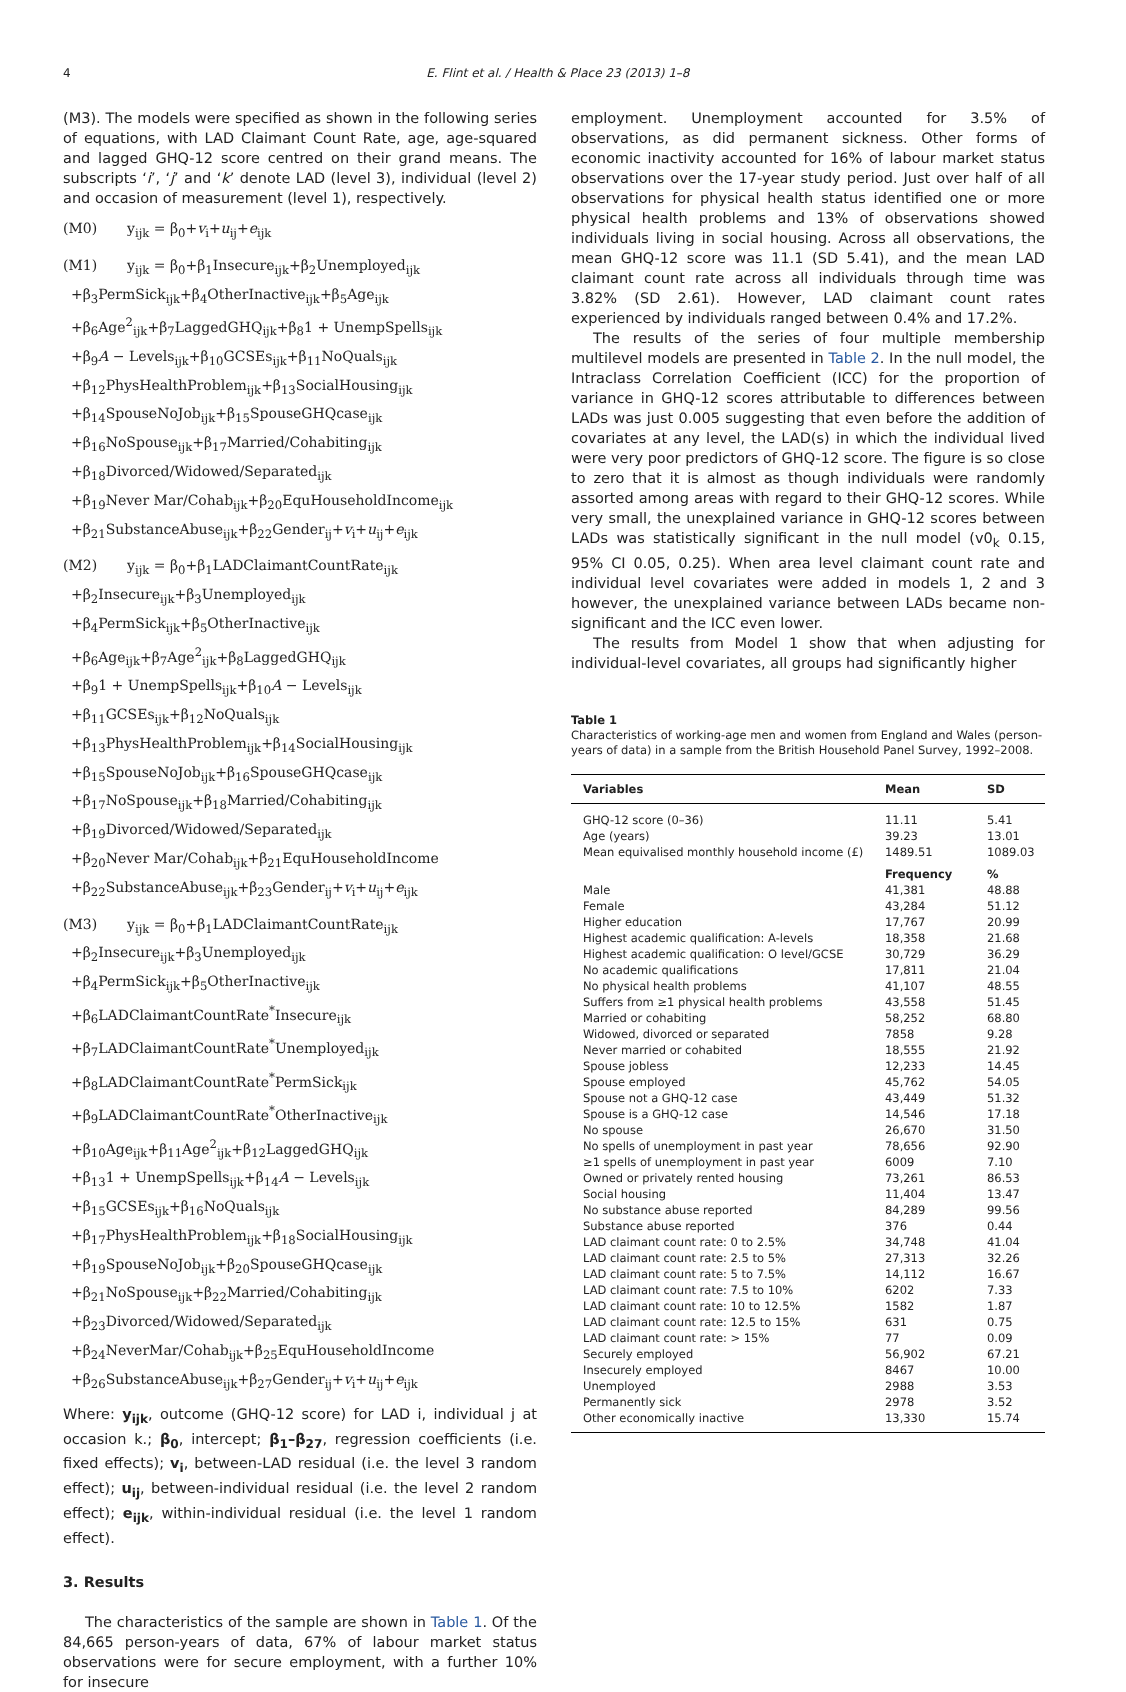4 E. Flint et al. / Health & Place 23 (2013) 1–8
(M3). The models were specified as shown in the following series of equations, with LAD Claimant Count Rate, age, age-squared and lagged GHQ-12 score centred on their grand means. The subscripts ‘i’, ‘j’ and ‘k’ denote LAD (level 3), individual (level 2) and occasion of measurement (level 1), respectively.
(M0) y<sub>ijk</sub> = β<sub>0</sub>+v<sub>i</sub>+u<sub>ij</sub>+e<sub>ijk</sub>
(M1) y<sub>ijk</sub> = β<sub>0</sub>+β<sub>1</sub>Insecure<sub>ijk</sub>+β<sub>2</sub>Unemployed<sub>ijk</sub>
+β<sub>3</sub>PermSick<sub>ijk</sub>+β<sub>4</sub>OtherInactive<sub>ijk</sub>+β<sub>5</sub>Age<sub>ijk</sub>
+β<sub>6</sub>Age<sup>2</sup><sub>ijk</sub>+β<sub>7</sub>LaggedGHQ<sub>ijk</sub>+β<sub>8</sub>1 + UnempSpells<sub>ijk</sub>
+β<sub>9</sub>A − Levels<sub>ijk</sub>+β<sub>10</sub>GCSEs<sub>ijk</sub>+β<sub>11</sub>NoQuals<sub>ijk</sub>
+β<sub>12</sub>PhysHealthProblem<sub>ijk</sub>+β<sub>13</sub>SocialHousing<sub>ijk</sub>
+β<sub>14</sub>SpouseNoJob<sub>ijk</sub>+β<sub>15</sub>SpouseGHQcase<sub>ijk</sub>
+β<sub>16</sub>NoSpouse<sub>ijk</sub>+β<sub>17</sub>Married/Cohabiting<sub>ijk</sub>
+β<sub>18</sub>Divorced/Widowed/Separated<sub>ijk</sub>
+β<sub>19</sub>Never Mar/Cohab<sub>ijk</sub>+β<sub>20</sub>EquHouseholdIncome<sub>ijk</sub>
+β<sub>21</sub>SubstanceAbuse<sub>ijk</sub>+β<sub>22</sub>Gender<sub>ij</sub>+v<sub>i</sub>+u<sub>ij</sub>+e<sub>ijk</sub>
(M2) y<sub>ijk</sub> = β<sub>0</sub>+β<sub>1</sub>LADClaimantCountRate<sub>ijk</sub>
+β<sub>2</sub>Insecure<sub>ijk</sub>+β<sub>3</sub>Unemployed<sub>ijk</sub>
+β<sub>4</sub>PermSick<sub>ijk</sub>+β<sub>5</sub>OtherInactive<sub>ijk</sub>
+β<sub>6</sub>Age<sub>ijk</sub>+β<sub>7</sub>Age<sup>2</sup><sub>ijk</sub>+β<sub>8</sub>LaggedGHQ<sub>ijk</sub>
+β<sub>9</sub>1 + UnempSpells<sub>ijk</sub>+β<sub>10</sub>A − Levels<sub>ijk</sub>
+β<sub>11</sub>GCSEs<sub>ijk</sub>+β<sub>12</sub>NoQuals<sub>ijk</sub>
+β<sub>13</sub>PhysHealthProblem<sub>ijk</sub>+β<sub>14</sub>SocialHousing<sub>ijk</sub>
+β<sub>15</sub>SpouseNoJob<sub>ijk</sub>+β<sub>16</sub>SpouseGHQcase<sub>ijk</sub>
+β<sub>17</sub>NoSpouse<sub>ijk</sub>+β<sub>18</sub>Married/Cohabiting<sub>ijk</sub>
+β<sub>19</sub>Divorced/Widowed/Separated<sub>ijk</sub>
+β<sub>20</sub>Never Mar/Cohab<sub>ijk</sub>+β<sub>21</sub>EquHouseholdIncome
+β<sub>22</sub>SubstanceAbuse<sub>ijk</sub>+β<sub>23</sub>Gender<sub>ij</sub>+v<sub>i</sub>+u<sub>ij</sub>+e<sub>ijk</sub>
(M3) y<sub>ijk</sub> = β<sub>0</sub>+β<sub>1</sub>LADClaimantCountRate<sub>ijk</sub>
+β<sub>2</sub>Insecure<sub>ijk</sub>+β<sub>3</sub>Unemployed<sub>ijk</sub>
+β<sub>4</sub>PermSick<sub>ijk</sub>+β<sub>5</sub>OtherInactive<sub>ijk</sub>
+β<sub>6</sub>LADClaimantCountRate<sup>*</sup>Insecure<sub>ijk</sub>
+β<sub>7</sub>LADClaimantCountRate<sup>*</sup>Unemployed<sub>ijk</sub>
+β<sub>8</sub>LADClaimantCountRate<sup>*</sup>PermSick<sub>ijk</sub>
+β<sub>9</sub>LADClaimantCountRate<sup>*</sup>OtherInactive<sub>ijk</sub>
+β<sub>10</sub>Age<sub>ijk</sub>+β<sub>11</sub>Age<sup>2</sup><sub>ijk</sub>+β<sub>12</sub>LaggedGHQ<sub>ijk</sub>
+β<sub>13</sub>1 + UnempSpells<sub>ijk</sub>+β<sub>14</sub>A − Levels<sub>ijk</sub>
+β<sub>15</sub>GCSEs<sub>ijk</sub>+β<sub>16</sub>NoQuals<sub>ijk</sub>
+β<sub>17</sub>PhysHealthProblem<sub>ijk</sub>+β<sub>18</sub>SocialHousing<sub>ijk</sub>
+β<sub>19</sub>SpouseNoJob<sub>ijk</sub>+β<sub>20</sub>SpouseGHQcase<sub>ijk</sub>
+β<sub>21</sub>NoSpouse<sub>ijk</sub>+β<sub>22</sub>Married/Cohabiting<sub>ijk</sub>
+β<sub>23</sub>Divorced/Widowed/Separated<sub>ijk</sub>
+β<sub>24</sub>NeverMar/Cohab<sub>ijk</sub>+β<sub>25</sub>EquHouseholdIncome
+β<sub>26</sub>SubstanceAbuse<sub>ijk</sub>+β<sub>27</sub>Gender<sub>ij</sub>+v<sub>i</sub>+u<sub>ij</sub>+e<sub>ijk</sub>
Where: y<sub>ijk</sub>, outcome (GHQ-12 score) for LAD i, individual j at occasion k.; β<sub>0</sub>, intercept; β<sub>1</sub>–β<sub>27</sub>, regression coefficients (i.e. fixed effects); v<sub>i</sub>, between-LAD residual (i.e. the level 3 random effect); u<sub>ij</sub>, between-individual residual (i.e. the level 2 random effect); e<sub>ijk</sub>, within-individual residual (i.e. the level 1 random effect).
3. Results
The characteristics of the sample are shown in Table 1. Of the 84,665 person-years of data, 67% of labour market status observations were for secure employment, with a further 10% for insecure
employment. Unemployment accounted for 3.5% of observations, as did permanent sickness. Other forms of economic inactivity accounted for 16% of labour market status observations over the 17-year study period. Just over half of all observations for physical health status identified one or more physical health problems and 13% of observations showed individuals living in social housing. Across all observations, the mean GHQ-12 score was 11.1 (SD 5.41), and the mean LAD claimant count rate across all individuals through time was 3.82% (SD 2.61). However, LAD claimant count rates experienced by individuals ranged between 0.4% and 17.2%.
The results of the series of four multiple membership multilevel models are presented in Table 2. In the null model, the Intraclass Correlation Coefficient (ICC) for the proportion of variance in GHQ-12 scores attributable to differences between LADs was just 0.005 suggesting that even before the addition of covariates at any level, the LAD(s) in which the individual lived were very poor predictors of GHQ-12 score. The figure is so close to zero that it is almost as though individuals were randomly assorted among areas with regard to their GHQ-12 scores. While very small, the unexplained variance in GHQ-12 scores between LADs was statistically significant in the null model (v0<sub>k</sub> 0.15, 95% CI 0.05, 0.25). When area level claimant count rate and individual level covariates were added in models 1, 2 and 3 however, the unexplained variance between LADs became non-significant and the ICC even lower.
The results from Model 1 show that when adjusting for individual-level covariates, all groups had significantly higher
Table 1
Characteristics of working-age men and women from England and Wales (person-years of data) in a sample from the British Household Panel Survey, 1992–2008.
| Variables | Mean | SD |
| --- | --- | --- |
| GHQ-12 score (0–36) | 11.11 | 5.41 |
| Age (years) | 39.23 | 13.01 |
| Mean equivalised monthly household income (£) | 1489.51 | 1089.03 |
| | Frequency | % |
| Male | 41,381 | 48.88 |
| Female | 43,284 | 51.12 |
| Higher education | 17,767 | 20.99 |
| Highest academic qualification: A-levels | 18,358 | 21.68 |
| Highest academic qualification: O level/GCSE | 30,729 | 36.29 |
| No academic qualifications | 17,811 | 21.04 |
| No physical health problems | 41,107 | 48.55 |
| Suffers from ≥1 physical health problems | 43,558 | 51.45 |
| Married or cohabiting | 58,252 | 68.80 |
| Widowed, divorced or separated | 7858 | 9.28 |
| Never married or cohabited | 18,555 | 21.92 |
| Spouse jobless | 12,233 | 14.45 |
| Spouse employed | 45,762 | 54.05 |
| Spouse not a GHQ-12 case | 43,449 | 51.32 |
| Spouse is a GHQ-12 case | 14,546 | 17.18 |
| No spouse | 26,670 | 31.50 |
| No spells of unemployment in past year | 78,656 | 92.90 |
| ≥1 spells of unemployment in past year | 6009 | 7.10 |
| Owned or privately rented housing | 73,261 | 86.53 |
| Social housing | 11,404 | 13.47 |
| No substance abuse reported | 84,289 | 99.56 |
| Substance abuse reported | 376 | 0.44 |
| LAD claimant count rate: 0 to 2.5% | 34,748 | 41.04 |
| LAD claimant count rate: 2.5 to 5% | 27,313 | 32.26 |
| LAD claimant count rate: 5 to 7.5% | 14,112 | 16.67 |
| LAD claimant count rate: 7.5 to 10% | 6202 | 7.33 |
| LAD claimant count rate: 10 to 12.5% | 1582 | 1.87 |
| LAD claimant count rate: 12.5 to 15% | 631 | 0.75 |
| LAD claimant count rate: > 15% | 77 | 0.09 |
| Securely employed | 56,902 | 67.21 |
| Insecurely employed | 8467 | 10.00 |
| Unemployed | 2988 | 3.53 |
| Permanently sick | 2978 | 3.52 |
| Other economically inactive | 13,330 | 15.74 |